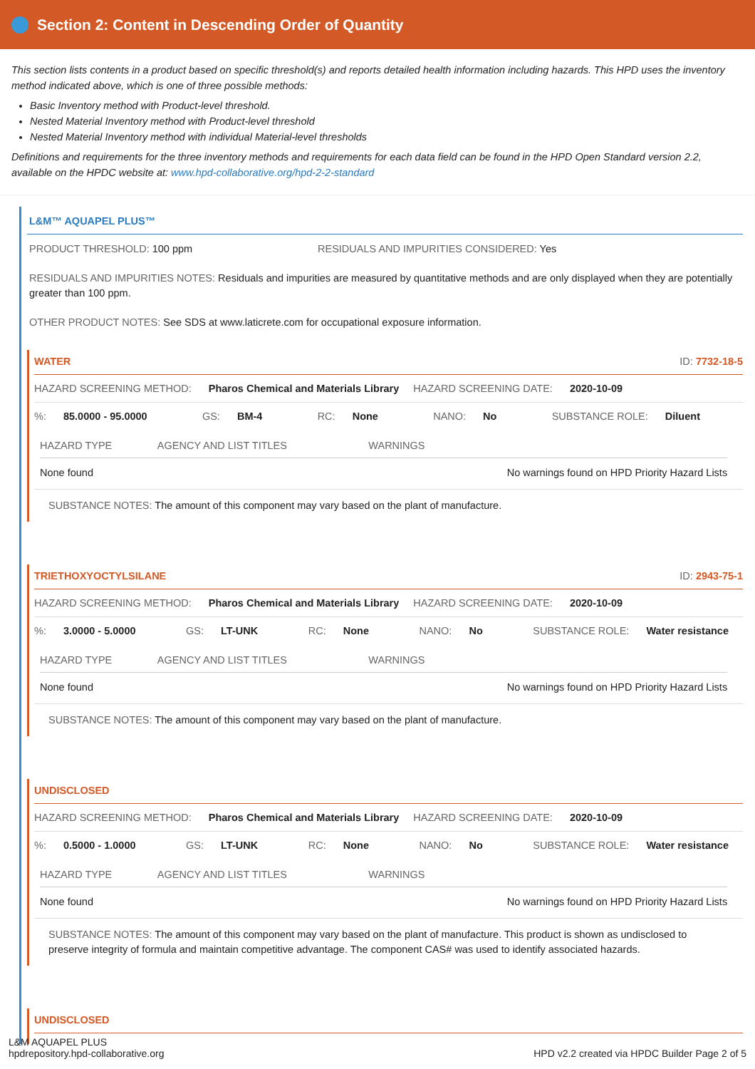Section 2: Content in Descending Order of Quantity
This section lists contents in a product based on specific threshold(s) and reports detailed health information including hazards. This HPD uses the inventory method indicated above, which is one of three possible methods:
Basic Inventory method with Product-level threshold.
Nested Material Inventory method with Product-level threshold
Nested Material Inventory method with individual Material-level thresholds
Definitions and requirements for the three inventory methods and requirements for each data field can be found in the HPD Open Standard version 2.2, available on the HPDC website at: www.hpd-collaborative.org/hpd-2-2-standard
L&M™ AQUAPEL PLUS™
PRODUCT THRESHOLD: 100 ppm RESIDUALS AND IMPURITIES CONSIDERED: Yes
RESIDUALS AND IMPURITIES NOTES: Residuals and impurities are measured by quantitative methods and are only displayed when they are potentially greater than 100 ppm.
OTHER PRODUCT NOTES: See SDS at www.laticrete.com for occupational exposure information.
WATER ID: 7732-18-5
HAZARD SCREENING METHOD: Pharos Chemical and Materials Library HAZARD SCREENING DATE: 2020-10-09
%: 85.0000 - 95.0000 GS: BM-4 RC: None NANO: No SUBSTANCE ROLE: Diluent
| HAZARD TYPE | AGENCY AND LIST TITLES | WARNINGS |
| --- | --- | --- |
| None found | | No warnings found on HPD Priority Hazard Lists |
SUBSTANCE NOTES: The amount of this component may vary based on the plant of manufacture.
TRIETHOXYOCTYLSILANE ID: 2943-75-1
HAZARD SCREENING METHOD: Pharos Chemical and Materials Library HAZARD SCREENING DATE: 2020-10-09
%: 3.0000 - 5.0000 GS: LT-UNK RC: None NANO: No SUBSTANCE ROLE: Water resistance
| HAZARD TYPE | AGENCY AND LIST TITLES | WARNINGS |
| --- | --- | --- |
| None found | | No warnings found on HPD Priority Hazard Lists |
SUBSTANCE NOTES: The amount of this component may vary based on the plant of manufacture.
UNDISCLOSED
HAZARD SCREENING METHOD: Pharos Chemical and Materials Library HAZARD SCREENING DATE: 2020-10-09
%: 0.5000 - 1.0000 GS: LT-UNK RC: None NANO: No SUBSTANCE ROLE: Water resistance
| HAZARD TYPE | AGENCY AND LIST TITLES | WARNINGS |
| --- | --- | --- |
| None found | | No warnings found on HPD Priority Hazard Lists |
SUBSTANCE NOTES: The amount of this component may vary based on the plant of manufacture. This product is shown as undisclosed to preserve integrity of formula and maintain competitive advantage. The component CAS# was used to identify associated hazards.
UNDISCLOSED
L&M AQUAPEL PLUS
hpdrepository.hpd-collaborative.org
HPD v2.2 created via HPDC Builder Page 2 of 5